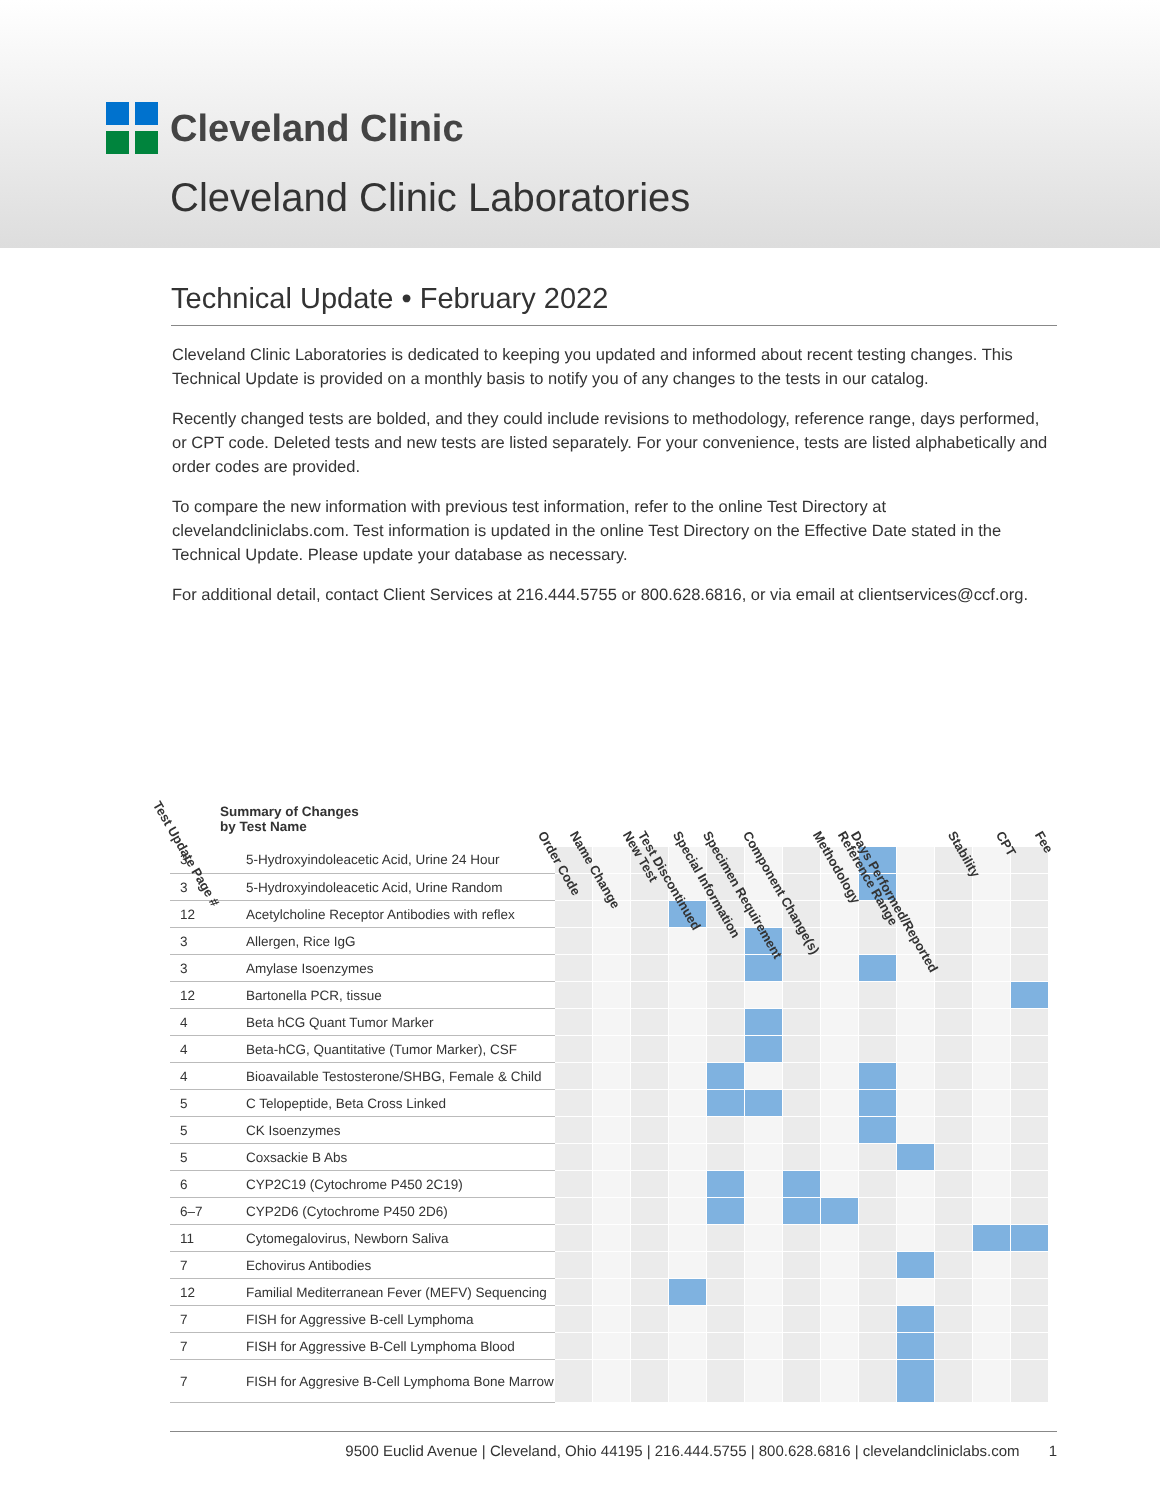Cleveland Clinic
Cleveland Clinic Laboratories
Technical Update • February 2022
Cleveland Clinic Laboratories is dedicated to keeping you updated and informed about recent testing changes. This Technical Update is provided on a monthly basis to notify you of any changes to the tests in our catalog.
Recently changed tests are bolded, and they could include revisions to methodology, reference range, days performed, or CPT code. Deleted tests and new tests are listed separately. For your convenience, tests are listed alphabetically and order codes are provided.
To compare the new information with previous test information, refer to the online Test Directory at clevelandcliniclabs.com. Test information is updated in the online Test Directory on the Effective Date stated in the Technical Update. Please update your database as necessary.
For additional detail, contact Client Services at 216.444.5755 or 800.628.6816, or via email at clientservices@ccf.org.
Test Update Page #
Summary of Changes
by Test Name Order Code Name Change New Test Test Discontinued Special Information Specimen Requirement Component Change(s) Methodology Reference Range Days Performed/Reported Stability CPT Fee
| 3 | 5-Hydroxyindoleacetic Acid, Urine 24 Hour | | | | | | | | | | | | | |
| 3 | 5-Hydroxyindoleacetic Acid, Urine Random | | | | | | | | | | | | | |
| 12 | Acetylcholine Receptor Antibodies with reflex | | | | | | | | | | | | | |
| 3 | Allergen, Rice IgG | | | | | | | | | | | | | |
| 3 | Amylase Isoenzymes | | | | | | | | | | | | | |
| 12 | Bartonella PCR, tissue | | | | | | | | | | | | | |
| 4 | Beta hCG Quant Tumor Marker | | | | | | | | | | | | | |
| 4 | Beta-hCG, Quantitative (Tumor Marker), CSF | | | | | | | | | | | | | |
| 4 | Bioavailable Testosterone/SHBG, Female & Child | | | | | | | | | | | | | |
| 5 | C Telopeptide, Beta Cross Linked | | | | | | | | | | | | | |
| 5 | CK Isoenzymes | | | | | | | | | | | | | |
| 5 | Coxsackie B Abs | | | | | | | | | | | | | |
| 6 | CYP2C19 (Cytochrome P450 2C19) | | | | | | | | | | | | | |
| 6–7 | CYP2D6 (Cytochrome P450 2D6) | | | | | | | | | | | | | |
| 11 | Cytomegalovirus, Newborn Saliva | | | | | | | | | | | | | |
| 7 | Echovirus Antibodies | | | | | | | | | | | | | |
| 12 | Familial Mediterranean Fever (MEFV) Sequencing | | | | | | | | | | | | | |
| 7 | FISH for Aggressive B-cell Lymphoma | | | | | | | | | | | | | |
| 7 | FISH for Aggressive B-Cell Lymphoma Blood | | | | | | | | | | | | | |
| 7 | FISH for Aggresive B-Cell Lymphoma Bone Marrow | | | | | | | | | | | | | |
9500 Euclid Avenue | Cleveland, Ohio 44195 | 216.444.5755 | 800.628.6816 | clevelandcliniclabs.com 1